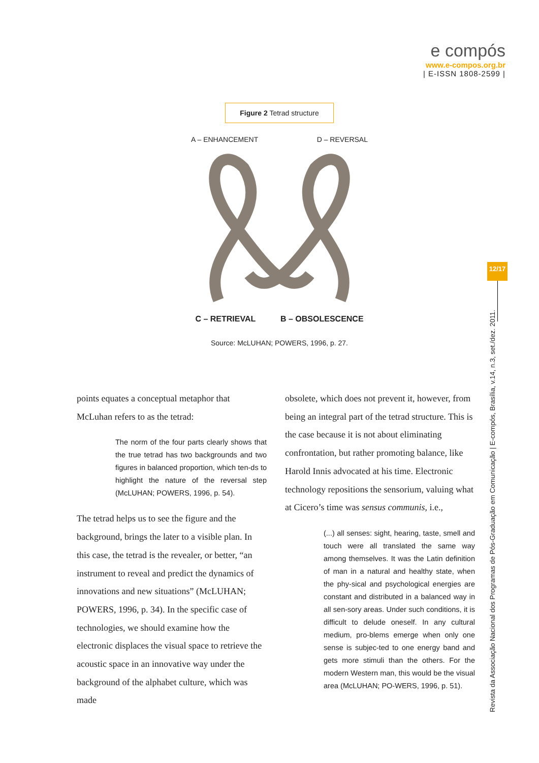e compós
www.e-compos.org.br
| E-ISSN 1808-2599 |
Figure 2 Tetrad structure
A – ENHANCEMENT D – REVERSAL
C – RETRIEVAL B – OBSOLESCENCE
Source: McLUHAN; POWERS, 1996, p. 27.
points equates a conceptual metaphor that McLuhan refers to as the tetrad:
The norm of the four parts clearly shows that the true tetrad has two backgrounds and two figures in balanced proportion, which ten-ds to highlight the nature of the reversal step (McLUHAN; POWERS, 1996, p. 54).
The tetrad helps us to see the figure and the background, brings the later to a visible plan. In this case, the tetrad is the revealer, or better, “an instrument to reveal and predict the dynamics of innovations and new situations” (McLUHAN; POWERS, 1996, p. 34). In the specific case of technologies, we should examine how the electronic displaces the visual space to retrieve the acoustic space in an innovative way under the background of the alphabet culture, which was made
obsolete, which does not prevent it, however, from being an integral part of the tetrad structure. This is the case because it is not about eliminating confrontation, but rather promoting balance, like Harold Innis advocated at his time. Electronic technology repositions the sensorium, valuing what at Cicero’s time was sensus communis, i.e.,
(...) all senses: sight, hearing, taste, smell and touch were all translated the same way among themselves. It was the Latin definition of man in a natural and healthy state, when the phy-sical and psychological energies are constant and distributed in a balanced way in all sen-sory areas. Under such conditions, it is difficult to delude oneself. In any cultural medium, pro-blems emerge when only one sense is subjec-ted to one energy band and gets more stimuli than the others. For the modern Western man, this would be the visual area (McLUHAN; PO-WERS, 1996, p. 51).
12/17
Revista da Associação Nacional dos Programas de Pós-Graduação em Comunicação | E-compós, Brasília, v.14, n.3, set./dez. 2011.